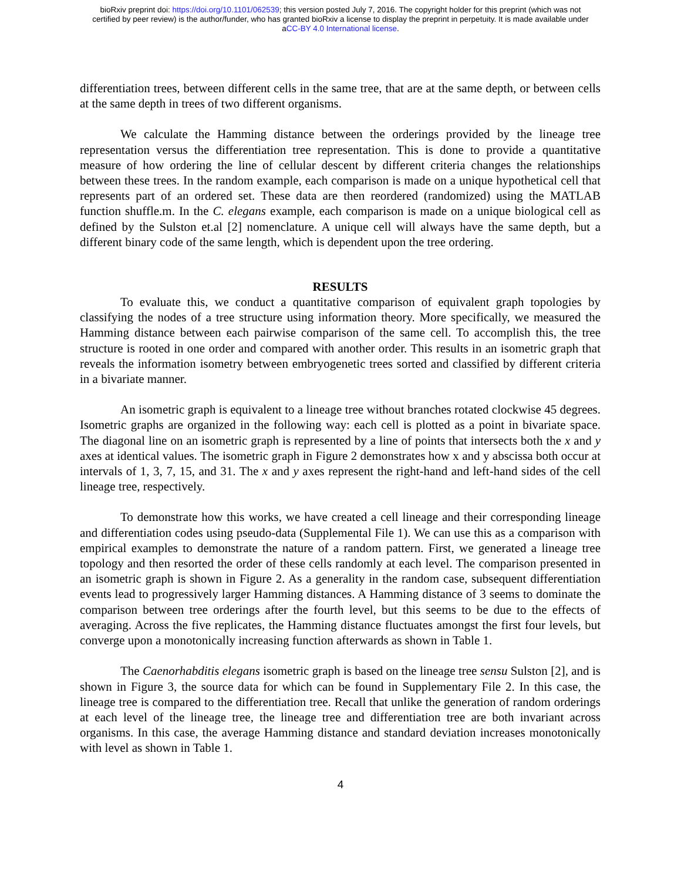bioRxiv preprint doi: https://doi.org/10.1101/062539; this version posted July 7, 2016. The copyright holder for this preprint (which was not
certified by peer review) is the author/funder, who has granted bioRxiv a license to display the preprint in perpetuity. It is made available under
aCC-BY 4.0 International license.
differentiation trees, between different cells in the same tree, that are at the same depth, or between cells at the same depth in trees of two different organisms.
We calculate the Hamming distance between the orderings provided by the lineage tree representation versus the differentiation tree representation. This is done to provide a quantitative measure of how ordering the line of cellular descent by different criteria changes the relationships between these trees. In the random example, each comparison is made on a unique hypothetical cell that represents part of an ordered set. These data are then reordered (randomized) using the MATLAB function shuffle.m. In the C. elegans example, each comparison is made on a unique biological cell as defined by the Sulston et.al [2] nomenclature. A unique cell will always have the same depth, but a different binary code of the same length, which is dependent upon the tree ordering.
RESULTS
To evaluate this, we conduct a quantitative comparison of equivalent graph topologies by classifying the nodes of a tree structure using information theory. More specifically, we measured the Hamming distance between each pairwise comparison of the same cell. To accomplish this, the tree structure is rooted in one order and compared with another order. This results in an isometric graph that reveals the information isometry between embryogenetic trees sorted and classified by different criteria in a bivariate manner.
An isometric graph is equivalent to a lineage tree without branches rotated clockwise 45 degrees. Isometric graphs are organized in the following way: each cell is plotted as a point in bivariate space. The diagonal line on an isometric graph is represented by a line of points that intersects both the x and y axes at identical values. The isometric graph in Figure 2 demonstrates how x and y abscissa both occur at intervals of 1, 3, 7, 15, and 31. The x and y axes represent the right-hand and left-hand sides of the cell lineage tree, respectively.
To demonstrate how this works, we have created a cell lineage and their corresponding lineage and differentiation codes using pseudo-data (Supplemental File 1). We can use this as a comparison with empirical examples to demonstrate the nature of a random pattern. First, we generated a lineage tree topology and then resorted the order of these cells randomly at each level. The comparison presented in an isometric graph is shown in Figure 2. As a generality in the random case, subsequent differentiation events lead to progressively larger Hamming distances. A Hamming distance of 3 seems to dominate the comparison between tree orderings after the fourth level, but this seems to be due to the effects of averaging. Across the five replicates, the Hamming distance fluctuates amongst the first four levels, but converge upon a monotonically increasing function afterwards as shown in Table 1.
The Caenorhabditis elegans isometric graph is based on the lineage tree sensu Sulston [2], and is shown in Figure 3, the source data for which can be found in Supplementary File 2. In this case, the lineage tree is compared to the differentiation tree. Recall that unlike the generation of random orderings at each level of the lineage tree, the lineage tree and differentiation tree are both invariant across organisms. In this case, the average Hamming distance and standard deviation increases monotonically with level as shown in Table 1.
4